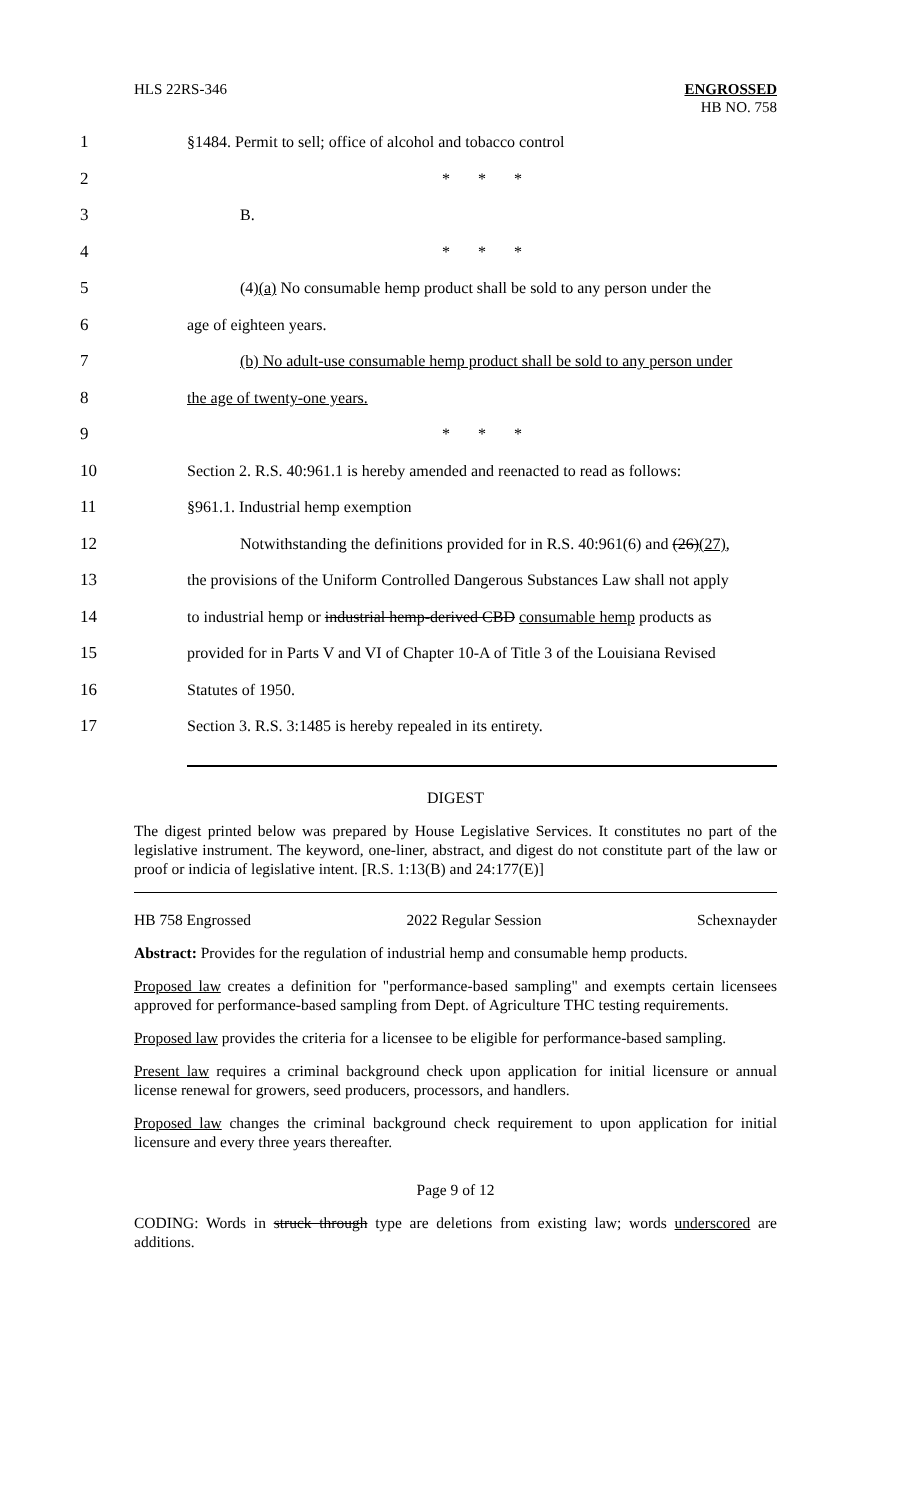HLS 22RS-346 ENGROSSED
HB NO. 758
1 §1484. Permit to sell; office of alcohol and tobacco control
2 * * *
3 B.
4 * * *
5 (4)(a) No consumable hemp product shall be sold to any person under the
6 age of eighteen years.
7 (b) No adult-use consumable hemp product shall be sold to any person under
8 the age of twenty-one years.
9 * * *
10 Section 2. R.S. 40:961.1 is hereby amended and reenacted to read as follows:
11 §961.1. Industrial hemp exemption
12 Notwithstanding the definitions provided for in R.S. 40:961(6) and (26)(27),
13 the provisions of the Uniform Controlled Dangerous Substances Law shall not apply
14 to industrial hemp or industrial hemp-derived CBD consumable hemp products as
15 provided for in Parts V and VI of Chapter 10-A of Title 3 of the Louisiana Revised
16 Statutes of 1950.
17 Section 3. R.S. 3:1485 is hereby repealed in its entirety.
DIGEST
The digest printed below was prepared by House Legislative Services. It constitutes no part of the legislative instrument. The keyword, one-liner, abstract, and digest do not constitute part of the law or proof or indicia of legislative intent. [R.S. 1:13(B) and 24:177(E)]
HB 758 Engrossed 2022 Regular Session Schexnayder
Abstract: Provides for the regulation of industrial hemp and consumable hemp products.
Proposed law creates a definition for "performance-based sampling" and exempts certain licensees approved for performance-based sampling from Dept. of Agriculture THC testing requirements.
Proposed law provides the criteria for a licensee to be eligible for performance-based sampling.
Present law requires a criminal background check upon application for initial licensure or annual license renewal for growers, seed producers, processors, and handlers.
Proposed law changes the criminal background check requirement to upon application for initial licensure and every three years thereafter.
Page 9 of 12
CODING: Words in struck through type are deletions from existing law; words underscored are additions.